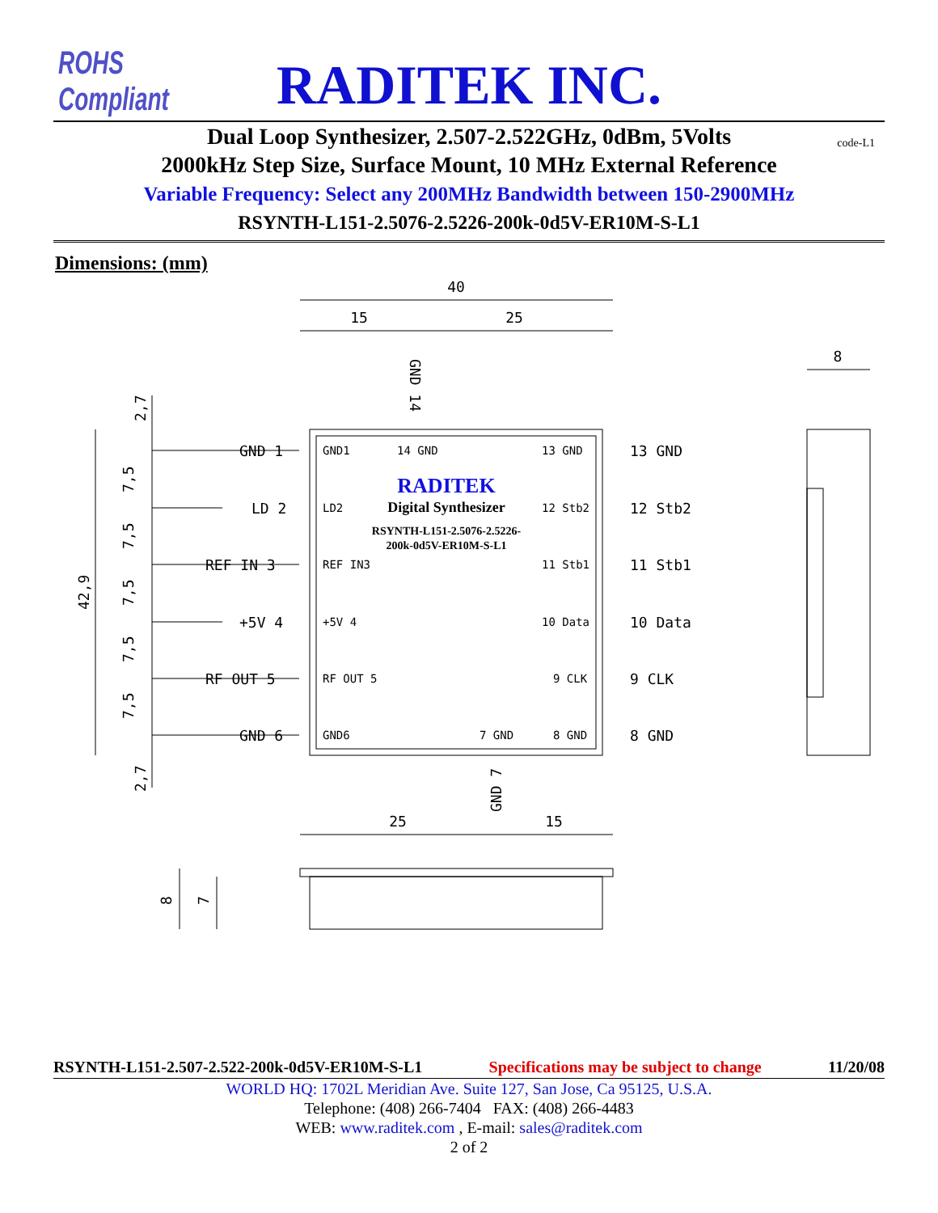ROHS Compliant
RADITEK INC.
code-L1 Dual Loop Synthesizer, 2.507-2.522GHz, 0dBm, 5Volts
2000kHz Step Size, Surface Mount, 10 MHz External Reference
Variable Frequency: Select any 200MHz Bandwidth between 150-2900MHz
RSYNTH-L151-2.5076-2.5226-200k-0d5V-ER10M-S-L1
Dimensions: (mm)
40
15
25
25
15
8
GND 1
LD 2
REF IN 3
+5V 4
RF OUT 5
GND 6
13 GND
12 Stb2
11 Stb1
10 Data
9 CLK
8 GND
GND1
14 GND
13 GND
LD2
12 Stb2
REF IN3
11 Stb1
+5V 4
10 Data
RF OUT 5
9 CLK
GND6
7 GND
8 GND
RADITEK
Digital Synthesizer
RSYNTH-L151-2.5076-2.5226-
200k-0d5V-ER10M-S-L1
GND 14
GND 7
42,9
2,7
7,5
7,5
7,5
7,5
7,5
2,7
8
7
RSYNTH-L151-2.507-2.522-200k-0d5V-ER10M-S-L1 Specifications may be subject to change 11/20/08
WORLD HQ: 1702L Meridian Ave. Suite 127, San Jose, Ca 95125, U.S.A.
Telephone: (408) 266-7404 FAX: (408) 266-4483
WEB: www.raditek.com , E-mail: sales@raditek.com
2 of 2